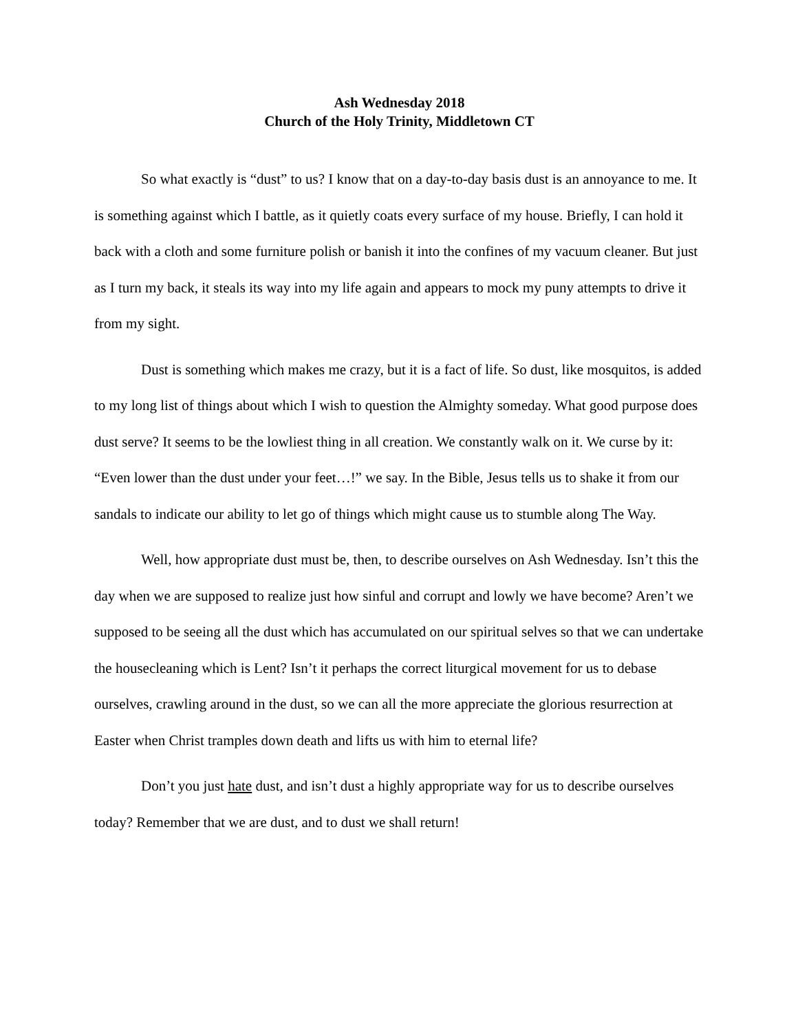Ash Wednesday 2018
Church of the Holy Trinity, Middletown CT
So what exactly is “dust” to us? I know that on a day-to-day basis dust is an annoyance to me. It is something against which I battle, as it quietly coats every surface of my house. Briefly, I can hold it back with a cloth and some furniture polish or banish it into the confines of my vacuum cleaner. But just as I turn my back, it steals its way into my life again and appears to mock my puny attempts to drive it from my sight.
Dust is something which makes me crazy, but it is a fact of life. So dust, like mosquitos, is added to my long list of things about which I wish to question the Almighty someday. What good purpose does dust serve? It seems to be the lowliest thing in all creation. We constantly walk on it. We curse by it: “Even lower than the dust under your feet…!” we say. In the Bible, Jesus tells us to shake it from our sandals to indicate our ability to let go of things which might cause us to stumble along The Way.
Well, how appropriate dust must be, then, to describe ourselves on Ash Wednesday. Isn’t this the day when we are supposed to realize just how sinful and corrupt and lowly we have become? Aren’t we supposed to be seeing all the dust which has accumulated on our spiritual selves so that we can undertake the housecleaning which is Lent? Isn’t it perhaps the correct liturgical movement for us to debase ourselves, crawling around in the dust, so we can all the more appreciate the glorious resurrection at Easter when Christ tramples down death and lifts us with him to eternal life?
Don’t you just hate dust, and isn’t dust a highly appropriate way for us to describe ourselves today? Remember that we are dust, and to dust we shall return!